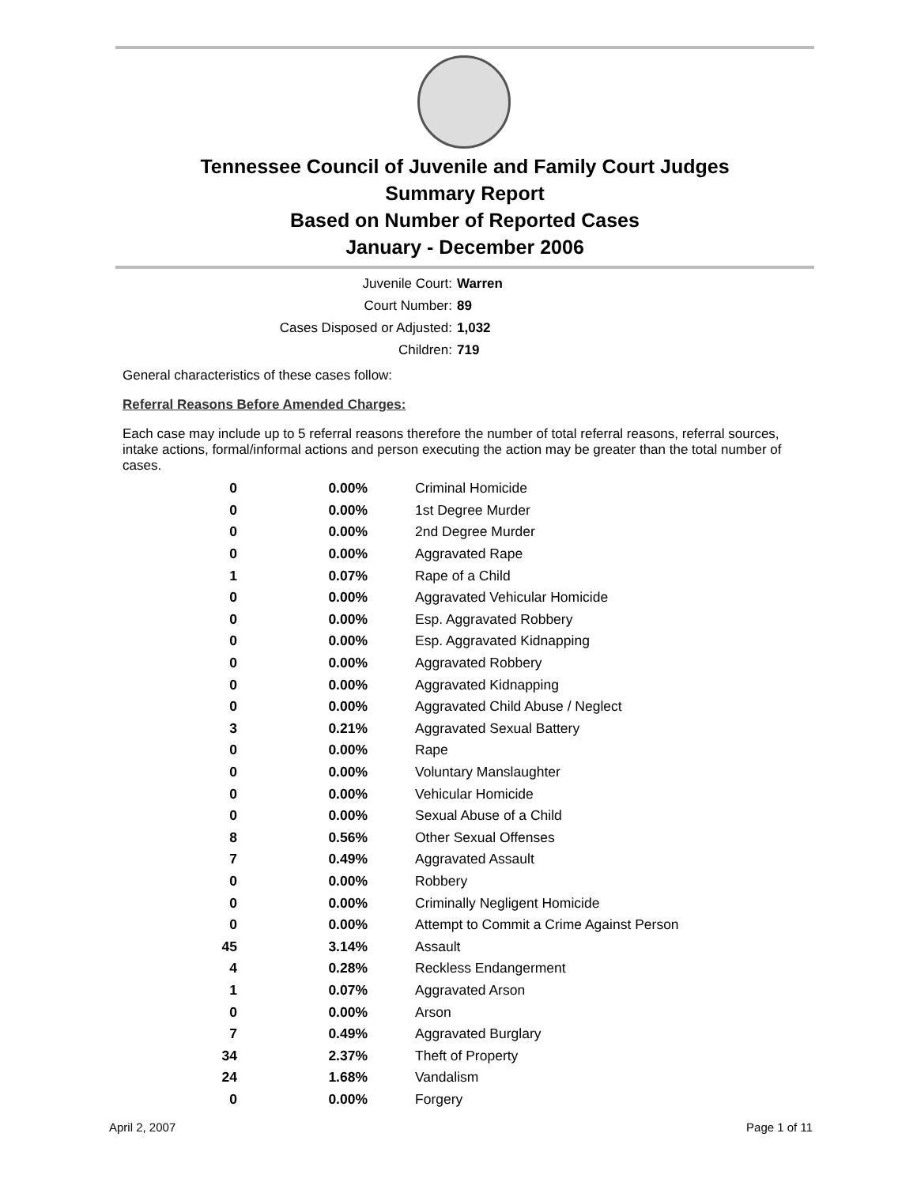Tennessee Council of Juvenile and Family Court Judges
Summary Report
Based on Number of Reported Cases
January - December 2006
Juvenile Court: Warren
Court Number: 89
Cases Disposed or Adjusted: 1,032
Children: 719
General characteristics of these cases follow:
Referral Reasons Before Amended Charges:
Each case may include up to 5 referral reasons therefore the number of total referral reasons, referral sources, intake actions, formal/informal actions and person executing the action may be greater than the total number of cases.
| 0 | 0.00% | Criminal Homicide |
| 0 | 0.00% | 1st Degree Murder |
| 0 | 0.00% | 2nd Degree Murder |
| 0 | 0.00% | Aggravated Rape |
| 1 | 0.07% | Rape of a Child |
| 0 | 0.00% | Aggravated Vehicular Homicide |
| 0 | 0.00% | Esp. Aggravated Robbery |
| 0 | 0.00% | Esp. Aggravated Kidnapping |
| 0 | 0.00% | Aggravated Robbery |
| 0 | 0.00% | Aggravated Kidnapping |
| 0 | 0.00% | Aggravated Child Abuse / Neglect |
| 3 | 0.21% | Aggravated Sexual Battery |
| 0 | 0.00% | Rape |
| 0 | 0.00% | Voluntary Manslaughter |
| 0 | 0.00% | Vehicular Homicide |
| 0 | 0.00% | Sexual Abuse of a Child |
| 8 | 0.56% | Other Sexual Offenses |
| 7 | 0.49% | Aggravated Assault |
| 0 | 0.00% | Robbery |
| 0 | 0.00% | Criminally Negligent Homicide |
| 0 | 0.00% | Attempt to Commit a Crime Against Person |
| 45 | 3.14% | Assault |
| 4 | 0.28% | Reckless Endangerment |
| 1 | 0.07% | Aggravated Arson |
| 0 | 0.00% | Arson |
| 7 | 0.49% | Aggravated Burglary |
| 34 | 2.37% | Theft of Property |
| 24 | 1.68% | Vandalism |
| 0 | 0.00% | Forgery |
April 2, 2007 Page 1 of 11